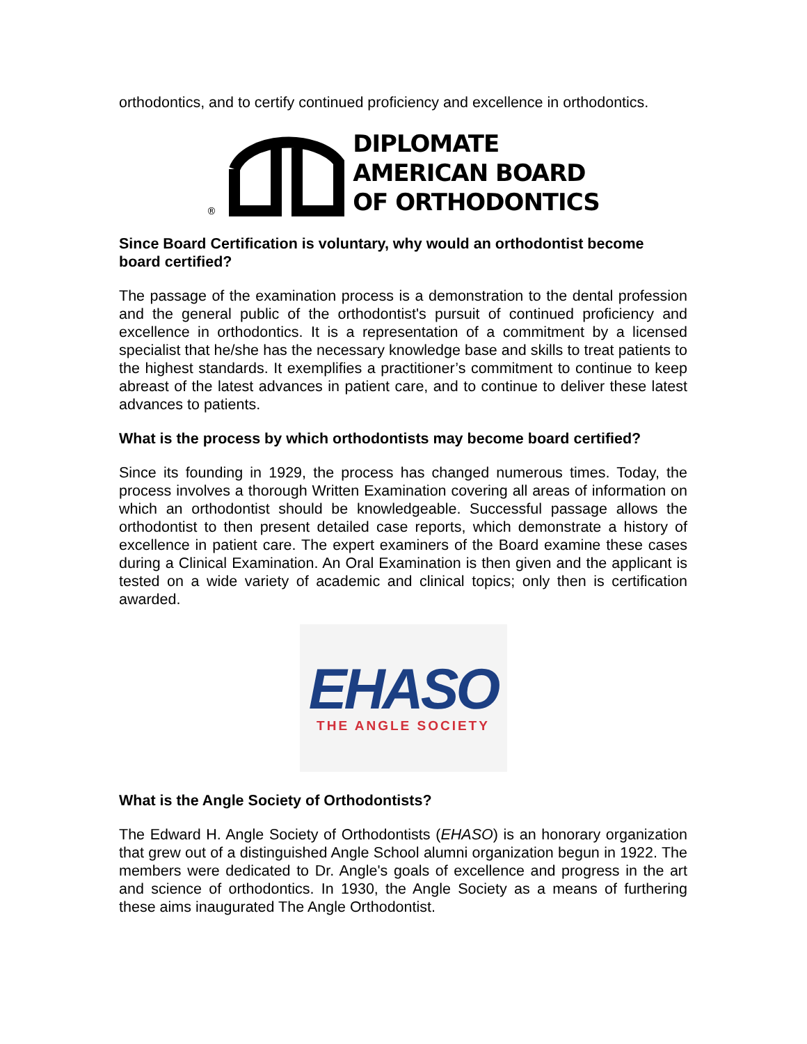orthodontics, and to certify continued proficiency and excellence in orthodontics.
®
DIPLOMATE
AMERICAN BOARD
OF ORTHODONTICS
Since Board Certification is voluntary, why would an orthodontist become board certified?
The passage of the examination process is a demonstration to the dental profession and the general public of the orthodontist's pursuit of continued proficiency and excellence in orthodontics. It is a representation of a commitment by a licensed specialist that he/she has the necessary knowledge base and skills to treat patients to the highest standards. It exemplifies a practitioner’s commitment to continue to keep abreast of the latest advances in patient care, and to continue to deliver these latest advances to patients.
What is the process by which orthodontists may become board certified?
Since its founding in 1929, the process has changed numerous times. Today, the process involves a thorough Written Examination covering all areas of information on which an orthodontist should be knowledgeable. Successful passage allows the orthodontist to then present detailed case reports, which demonstrate a history of excellence in patient care. The expert examiners of the Board examine these cases during a Clinical Examination. An Oral Examination is then given and the applicant is tested on a wide variety of academic and clinical topics; only then is certification awarded.
EHASO
THE ANGLE SOCIETY
What is the Angle Society of Orthodontists?
The Edward H. Angle Society of Orthodontists (EHASO) is an honorary organization that grew out of a distinguished Angle School alumni organization begun in 1922. The members were dedicated to Dr. Angle's goals of excellence and progress in the art and science of orthodontics. In 1930, the Angle Society as a means of furthering these aims inaugurated The Angle Orthodontist.